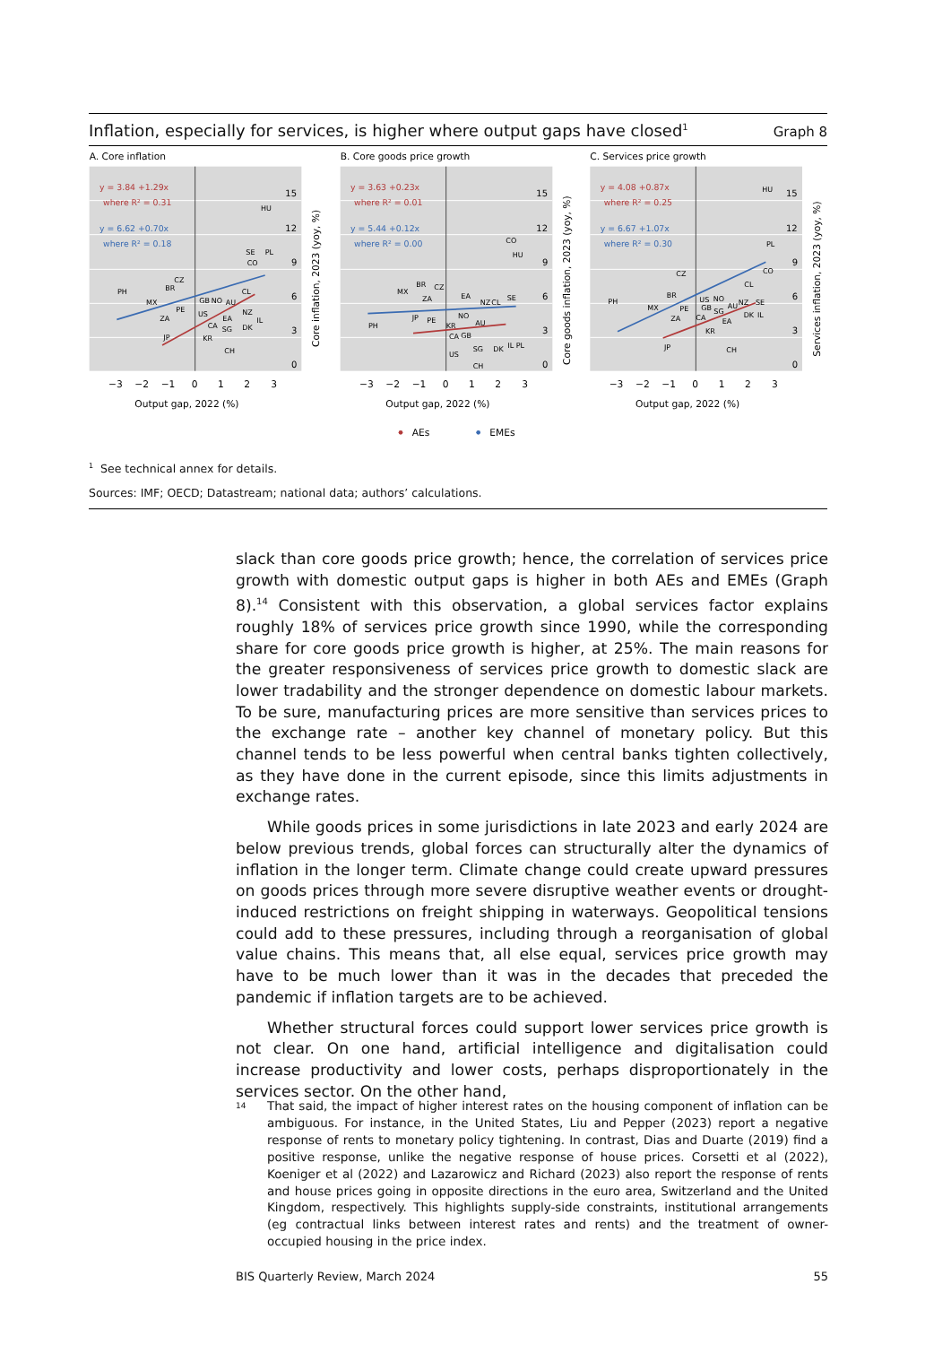Inflation, especially for services, is higher where output gaps have closed<sup>1</sup> Graph 8
A. Core inflation
y = 3.84 +1.29x
where R² = 0.31
y = 6.62 +0.70x
where R² = 0.18
15
12
9
6
3
0
HU
SE
PL
CO
PH
CZ
BR
CL
MX
PE
GB
NO
AU
ZA
US
NZ
EA
CA
SG
DK
IL
KR
JP
CH
−3
−2
−1
0
1
2
3
Output gap, 2022 (%)
Core inflation, 2023 (yoy, %)
B. Core goods price growth
y = 3.63 +0.23x
where R² = 0.01
y = 5.44 +0.12x
where R² = 0.00
15
12
9
6
3
0
CO
HU
BR
CZ
MX
ZA
EA
NZ
CL
SE
PH
JP
PE
NO
KR
AU
CA
GB
SG
DK
IL
PL
US
CH
−3
−2
−1
0
1
2
3
Output gap, 2022 (%)
Core goods inflation, 2023 (yoy, %)
C. Services price growth
y = 4.08 +0.87x
where R² = 0.25
y = 6.67 +1.07x
where R² = 0.30
15
12
9
6
3
0
HU
PL
CO
CZ
CL
BR
PH
US
NO
NZ
SE
MX
PE
GB
SG
AU
DK
IL
ZA
CA
EA
KR
JP
CH
−3
−2
−1
0
1
2
3
Output gap, 2022 (%)
Services inflation, 2023 (yoy, %)
AEs
EMEs
<sup>1</sup> See technical annex for details.
Sources: IMF; OECD; Datastream; national data; authors’ calculations.
slack than core goods price growth; hence, the correlation of services price growth with domestic output gaps is higher in both AEs and EMEs (Graph 8).<sup>14</sup> Consistent with this observation, a global services factor explains roughly 18% of services price growth since 1990, while the corresponding share for core goods price growth is higher, at 25%. The main reasons for the greater responsiveness of services price growth to domestic slack are lower tradability and the stronger dependence on domestic labour markets. To be sure, manufacturing prices are more sensitive than services prices to the exchange rate – another key channel of monetary policy. But this channel tends to be less powerful when central banks tighten collectively, as they have done in the current episode, since this limits adjustments in exchange rates.
While goods prices in some jurisdictions in late 2023 and early 2024 are below previous trends, global forces can structurally alter the dynamics of inflation in the longer term. Climate change could create upward pressures on goods prices through more severe disruptive weather events or drought-induced restrictions on freight shipping in waterways. Geopolitical tensions could add to these pressures, including through a reorganisation of global value chains. This means that, all else equal, services price growth may have to be much lower than it was in the decades that preceded the pandemic if inflation targets are to be achieved.
Whether structural forces could support lower services price growth is not clear. On one hand, artificial intelligence and digitalisation could increase productivity and lower costs, perhaps disproportionately in the services sector. On the other hand,
14
That said, the impact of higher interest rates on the housing component of inflation can be ambiguous. For instance, in the United States, Liu and Pepper (2023) report a negative response of rents to monetary policy tightening. In contrast, Dias and Duarte (2019) find a positive response, unlike the negative response of house prices. Corsetti et al (2022), Koeniger et al (2022) and Lazarowicz and Richard (2023) also report the response of rents and house prices going in opposite directions in the euro area, Switzerland and the United Kingdom, respectively. This highlights supply-side constraints, institutional arrangements (eg contractual links between interest rates and rents) and the treatment of owner-occupied housing in the price index.
BIS Quarterly Review, March 2024 55